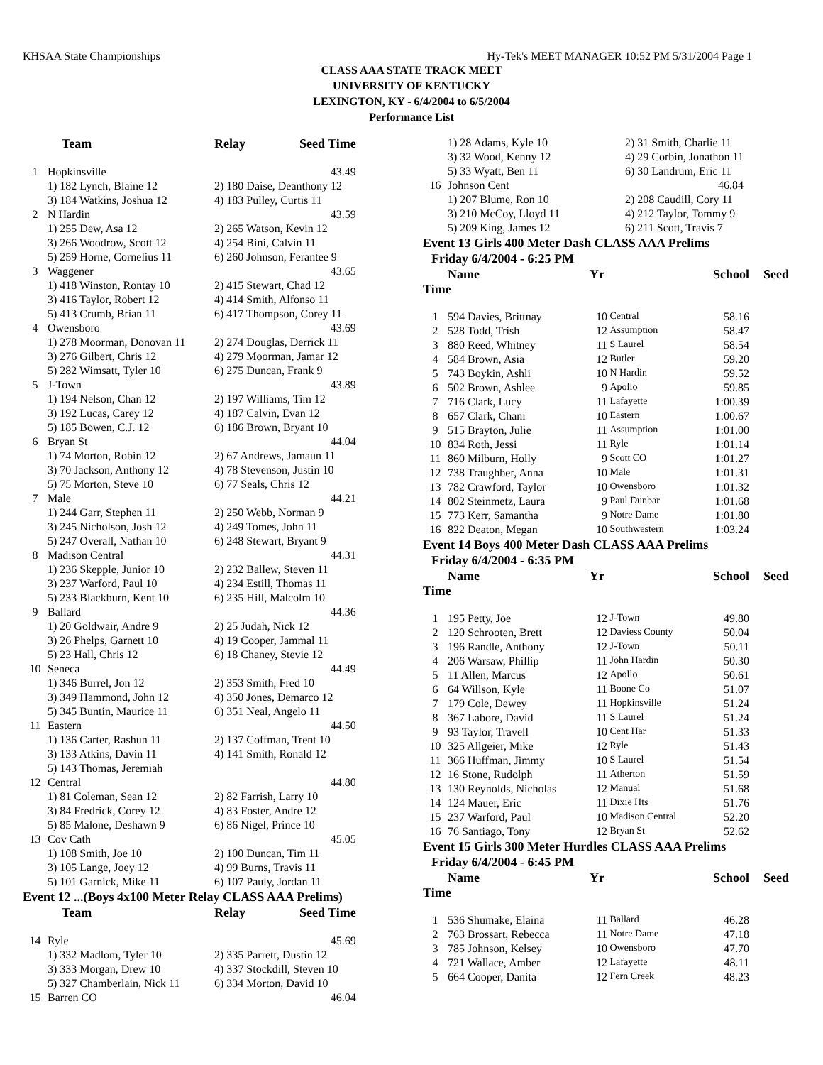KHSAA State Championships Hy-Tek's MEET MANAGER 10:52 PM 5/31/2004 Page 1
CLASS AAA STATE TRACK MEET
UNIVERSITY OF KENTUCKY
LEXINGTON, KY - 6/4/2004 to 6/5/2004
Performance List
| | Team | Relay | Seed Time |
| 1 | Hopkinsville | 43.49 | |
| | 1) 182 Lynch, Blaine 12 | 2) 180 Daise, Deanthony 12 | |
| | 3) 184 Watkins, Joshua 12 | 4) 183 Pulley, Curtis 11 | |
| 2 | N Hardin | 43.59 | |
| | 1) 255 Dew, Asa 12 | 2) 265 Watson, Kevin 12 | |
| | 3) 266 Woodrow, Scott 12 | 4) 254 Bini, Calvin 11 | |
| | 5) 259 Horne, Cornelius 11 | 6) 260 Johnson, Ferantee 9 | |
| 3 | Waggener | 43.65 | |
| | 1) 418 Winston, Rontay 10 | 2) 415 Stewart, Chad 12 | |
| | 3) 416 Taylor, Robert 12 | 4) 414 Smith, Alfonso 11 | |
| | 5) 413 Crumb, Brian 11 | 6) 417 Thompson, Corey 11 | |
| 4 | Owensboro | 43.69 | |
| | 1) 278 Moorman, Donovan 11 | 2) 274 Douglas, Derrick 11 | |
| | 3) 276 Gilbert, Chris 12 | 4) 279 Moorman, Jamar 12 | |
| | 5) 282 Wimsatt, Tyler 10 | 6) 275 Duncan, Frank 9 | |
| 5 | J-Town | 43.89 | |
| | 1) 194 Nelson, Chan 12 | 2) 197 Williams, Tim 12 | |
| | 3) 192 Lucas, Carey 12 | 4) 187 Calvin, Evan 12 | |
| | 5) 185 Bowen, C.J. 12 | 6) 186 Brown, Bryant 10 | |
| 6 | Bryan St | 44.04 | |
| | 1) 74 Morton, Robin 12 | 2) 67 Andrews, Jamaun 11 | |
| | 3) 70 Jackson, Anthony 12 | 4) 78 Stevenson, Justin 10 | |
| | 5) 75 Morton, Steve 10 | 6) 77 Seals, Chris 12 | |
| 7 | Male | 44.21 | |
| | 1) 244 Garr, Stephen 11 | 2) 250 Webb, Norman 9 | |
| | 3) 245 Nicholson, Josh 12 | 4) 249 Tomes, John 11 | |
| | 5) 247 Overall, Nathan 10 | 6) 248 Stewart, Bryant 9 | |
| 8 | Madison Central | 44.31 | |
| | 1) 236 Skepple, Junior 10 | 2) 232 Ballew, Steven 11 | |
| | 3) 237 Warford, Paul 10 | 4) 234 Estill, Thomas 11 | |
| | 5) 233 Blackburn, Kent 10 | 6) 235 Hill, Malcolm 10 | |
| 9 | Ballard | 44.36 | |
| | 1) 20 Goldwair, Andre 9 | 2) 25 Judah, Nick 12 | |
| | 3) 26 Phelps, Garnett 10 | 4) 19 Cooper, Jammal 11 | |
| | 5) 23 Hall, Chris 12 | 6) 18 Chaney, Stevie 12 | |
| 10 | Seneca | 44.49 | |
| | 1) 346 Burrel, Jon 12 | 2) 353 Smith, Fred 10 | |
| | 3) 349 Hammond, John 12 | 4) 350 Jones, Demarco 12 | |
| | 5) 345 Buntin, Maurice 11 | 6) 351 Neal, Angelo 11 | |
| 11 | Eastern | 44.50 | |
| | 1) 136 Carter, Rashun 11 | 2) 137 Coffman, Trent 10 | |
| | 3) 133 Atkins, Davin 11 | 4) 141 Smith, Ronald 12 | |
| | 5) 143 Thomas, Jeremiah | | |
| 12 | Central | 44.80 | |
| | 1) 81 Coleman, Sean 12 | 2) 82 Farrish, Larry 10 | |
| | 3) 84 Fredrick, Corey 12 | 4) 83 Foster, Andre 12 | |
| | 5) 85 Malone, Deshawn 9 | 6) 86 Nigel, Prince 10 | |
| 13 | Cov Cath | 45.05 | |
| | 1) 108 Smith, Joe 10 | 2) 100 Duncan, Tim 11 | |
| | 3) 105 Lange, Joey 12 | 4) 99 Burns, Travis 11 | |
| | 5) 101 Garnick, Mike 11 | 6) 107 Pauly, Jordan 11 | |
| Event 12 ...(Boys 4x100 Meter Relay CLASS AAA Prelims) | | | |
| | Team | Relay | Seed Time |
| 14 | Ryle | 45.69 | |
| | 1) 332 Madlom, Tyler 10 | 2) 335 Parrett, Dustin 12 | |
| | 3) 333 Morgan, Drew 10 | 4) 337 Stockdill, Steven 10 | |
| | 5) 327 Chamberlain, Nick 11 | 6) 334 Morton, David 10 | |
| 15 | Barren CO | 46.04 | |
| | 1) 28 Adams, Kyle 10 | 2) 31 Smith, Charlie 11 | |
| | 3) 32 Wood, Kenny 12 | 4) 29 Corbin, Jonathon 11 | |
| | 5) 33 Wyatt, Ben 11 | 6) 30 Landrum, Eric 11 | |
| 16 | Johnson Cent | 46.84 | |
| | 1) 207 Blume, Ron 10 | 2) 208 Caudill, Cory 11 | |
| | 3) 210 McCoy, Lloyd 11 | 4) 212 Taylor, Tommy 9 | |
| | 5) 209 King, James 12 | 6) 211 Scott, Travis 7 | |
Event 13 Girls 400 Meter Dash CLASS AAA Prelims
Friday 6/4/2004 - 6:25 PM
| | Name | Yr | | School | Seed |
| Time | | | | | |
| 1 | 594 Davies, Brittnay | 10 | Central | 58.16 | |
| 2 | 528 Todd, Trish | 12 | Assumption | 58.47 | |
| 3 | 880 Reed, Whitney | 11 | S Laurel | 58.54 | |
| 4 | 584 Brown, Asia | 12 | Butler | 59.20 | |
| 5 | 743 Boykin, Ashli | 10 | N Hardin | 59.52 | |
| 6 | 502 Brown, Ashlee | 9 | Apollo | 59.85 | |
| 7 | 716 Clark, Lucy | 11 | Lafayette | 1:00.39 | |
| 8 | 657 Clark, Chani | 10 | Eastern | 1:00.67 | |
| 9 | 515 Brayton, Julie | 11 | Assumption | 1:01.00 | |
| 10 | 834 Roth, Jessi | 11 | Ryle | 1:01.14 | |
| 11 | 860 Milburn, Holly | 9 | Scott CO | 1:01.27 | |
| 12 | 738 Traughber, Anna | 10 | Male | 1:01.31 | |
| 13 | 782 Crawford, Taylor | 10 | Owensboro | 1:01.32 | |
| 14 | 802 Steinmetz, Laura | 9 | Paul Dunbar | 1:01.68 | |
| 15 | 773 Kerr, Samantha | 9 | Notre Dame | 1:01.80 | |
| 16 | 822 Deaton, Megan | 10 | Southwestern | 1:03.24 | |
Event 14 Boys 400 Meter Dash CLASS AAA Prelims
Friday 6/4/2004 - 6:35 PM
| | Name | Yr | | School | Seed |
| Time | | | | | |
| 1 | 195 Petty, Joe | 12 | J-Town | 49.80 | |
| 2 | 120 Schrooten, Brett | 12 | Daviess County | 50.04 | |
| 3 | 196 Randle, Anthony | 12 | J-Town | 50.11 | |
| 4 | 206 Warsaw, Phillip | 11 | John Hardin | 50.30 | |
| 5 | 11 Allen, Marcus | 12 | Apollo | 50.61 | |
| 6 | 64 Willson, Kyle | 11 | Boone Co | 51.07 | |
| 7 | 179 Cole, Dewey | 11 | Hopkinsville | 51.24 | |
| 8 | 367 Labore, David | 11 | S Laurel | 51.24 | |
| 9 | 93 Taylor, Travell | 10 | Cent Har | 51.33 | |
| 10 | 325 Allgeier, Mike | 12 | Ryle | 51.43 | |
| 11 | 366 Huffman, Jimmy | 10 | S Laurel | 51.54 | |
| 12 | 16 Stone, Rudolph | 11 | Atherton | 51.59 | |
| 13 | 130 Reynolds, Nicholas | 12 | Manual | 51.68 | |
| 14 | 124 Mauer, Eric | 11 | Dixie Hts | 51.76 | |
| 15 | 237 Warford, Paul | 10 | Madison Central | 52.20 | |
| 16 | 76 Santiago, Tony | 12 | Bryan St | 52.62 | |
Event 15 Girls 300 Meter Hurdles CLASS AAA Prelims
Friday 6/4/2004 - 6:45 PM
| | Name | Yr | | School | Seed |
| Time | | | | | |
| 1 | 536 Shumake, Elaina | 11 | Ballard | 46.28 | |
| 2 | 763 Brossart, Rebecca | 11 | Notre Dame | 47.18 | |
| 3 | 785 Johnson, Kelsey | 10 | Owensboro | 47.70 | |
| 4 | 721 Wallace, Amber | 12 | Lafayette | 48.11 | |
| 5 | 664 Cooper, Danita | 12 | Fern Creek | 48.23 | |